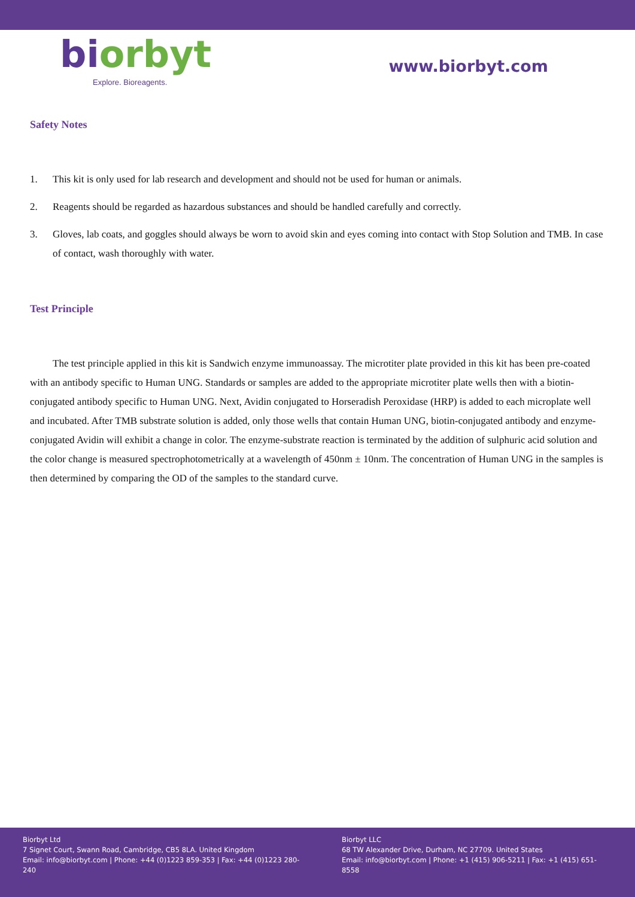biorbyt
Explore. Bioreagents.
www.biorbyt.com
Safety Notes
1. This kit is only used for lab research and development and should not be used for human or animals.
2. Reagents should be regarded as hazardous substances and should be handled carefully and correctly.
3. Gloves, lab coats, and goggles should always be worn to avoid skin and eyes coming into contact with Stop Solution and TMB. In case of contact, wash thoroughly with water.
Test Principle
The test principle applied in this kit is Sandwich enzyme immunoassay. The microtiter plate provided in this kit has been pre-coated with an antibody specific to Human UNG. Standards or samples are added to the appropriate microtiter plate wells then with a biotin-conjugated antibody specific to Human UNG. Next, Avidin conjugated to Horseradish Peroxidase (HRP) is added to each microplate well and incubated. After TMB substrate solution is added, only those wells that contain Human UNG, biotin-conjugated antibody and enzyme-conjugated Avidin will exhibit a change in color. The enzyme-substrate reaction is terminated by the addition of sulphuric acid solution and the color change is measured spectrophotometrically at a wavelength of 450nm ± 10nm. The concentration of Human UNG in the samples is then determined by comparing the OD of the samples to the standard curve.
Biorbyt Ltd
7 Signet Court, Swann Road, Cambridge, CB5 8LA. United Kingdom
Email: info@biorbyt.com | Phone: +44 (0)1223 859-353 | Fax: +44 (0)1223 280-240
Biorbyt LLC
68 TW Alexander Drive, Durham, NC 27709. United States
Email: info@biorbyt.com | Phone: +1 (415) 906-5211 | Fax: +1 (415) 651-8558